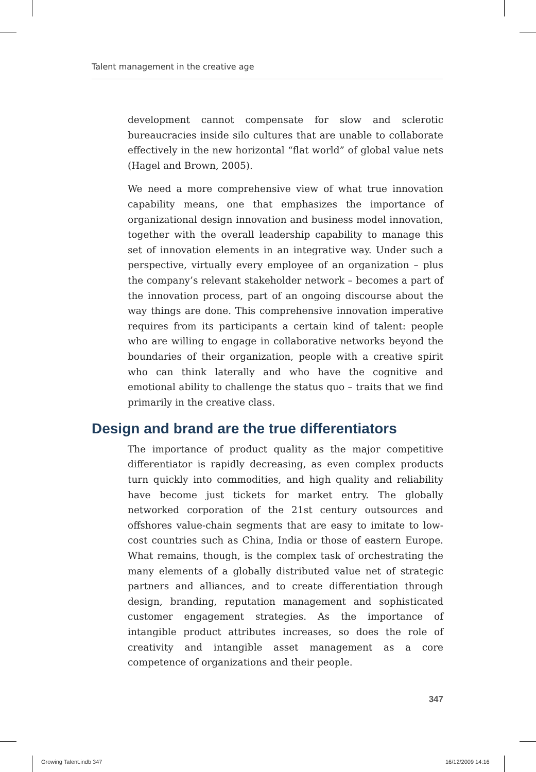Talent management in the creative age
development cannot compensate for slow and sclerotic bureaucracies inside silo cultures that are unable to collaborate effectively in the new horizontal “flat world” of global value nets (Hagel and Brown, 2005).
We need a more comprehensive view of what true innovation capability means, one that emphasizes the importance of organizational design innovation and business model innovation, together with the overall leadership capability to manage this set of innovation elements in an integrative way. Under such a perspective, virtually every employee of an organization – plus the company’s relevant stakeholder network – becomes a part of the innovation process, part of an ongoing discourse about the way things are done. This comprehensive innovation imperative requires from its participants a certain kind of talent: people who are willing to engage in collaborative networks beyond the boundaries of their organization, people with a creative spirit who can think laterally and who have the cognitive and emotional ability to challenge the status quo – traits that we find primarily in the creative class.
Design and brand are the true differentiators
The importance of product quality as the major competitive differentiator is rapidly decreasing, as even complex products turn quickly into commodities, and high quality and reliability have become just tickets for market entry. The globally networked corporation of the 21st century outsources and offshores value-chain segments that are easy to imitate to low-cost countries such as China, India or those of eastern Europe. What remains, though, is the complex task of orchestrating the many elements of a globally distributed value net of strategic partners and alliances, and to create differentiation through design, branding, reputation management and sophisticated customer engagement strategies. As the importance of intangible product attributes increases, so does the role of creativity and intangible asset management as a core competence of organizations and their people.
347
Growing Talent.indb 347 16/12/2009 14:16